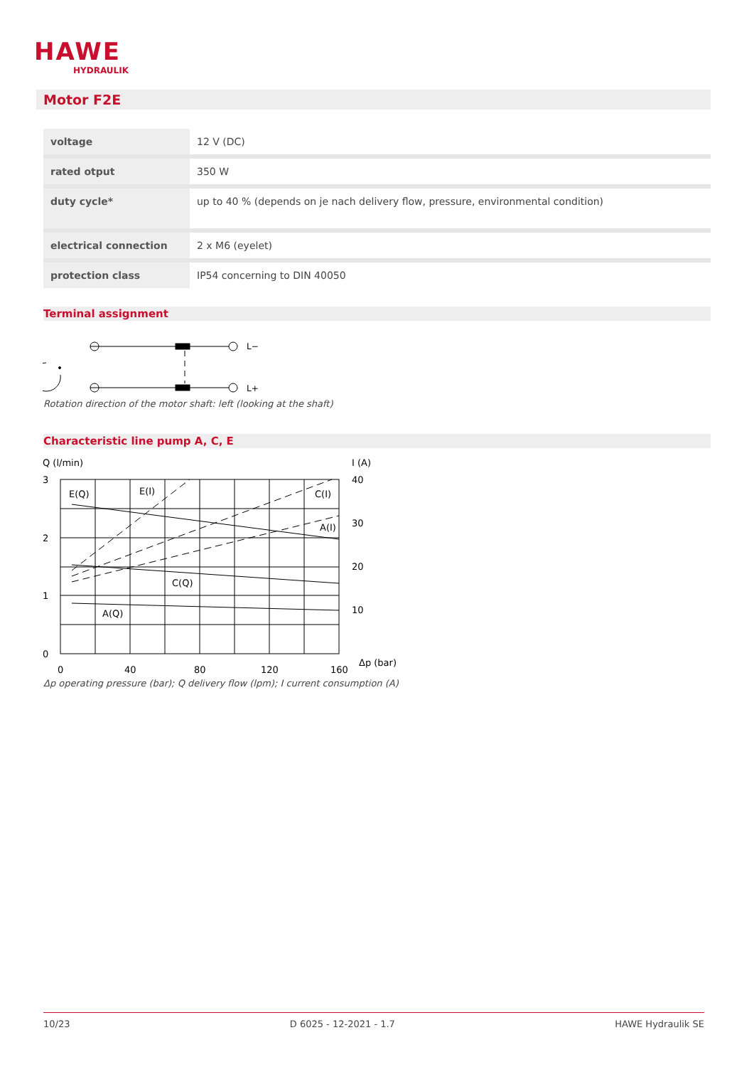HAWE
HYDRAULIK
Motor F2E
| voltage | 12 V (DC) |
| rated otput | 350 W |
| duty cycle* | up to 40 % (depends on je nach delivery flow, pressure, environmental condition) |
| electrical connection | 2 x M6 (eyelet) |
| protection class | IP54 concerning to DIN 40050 |
Terminal assignment
L−
L+
Rotation direction of the motor shaft: left (looking at the shaft)
Characteristic line pump A, C, E
Q (l/min)
I (A)
3
2
1
0
40
30
20
10
0
40
80
120
160
Δp (bar)
E(Q)
E(I)
C(I)
A(I)
C(Q)
A(Q)
Δp operating pressure (bar); Q delivery flow (lpm); I current consumption (A)
10/23 D 6025 - 12-2021 - 1.7 HAWE Hydraulik SE